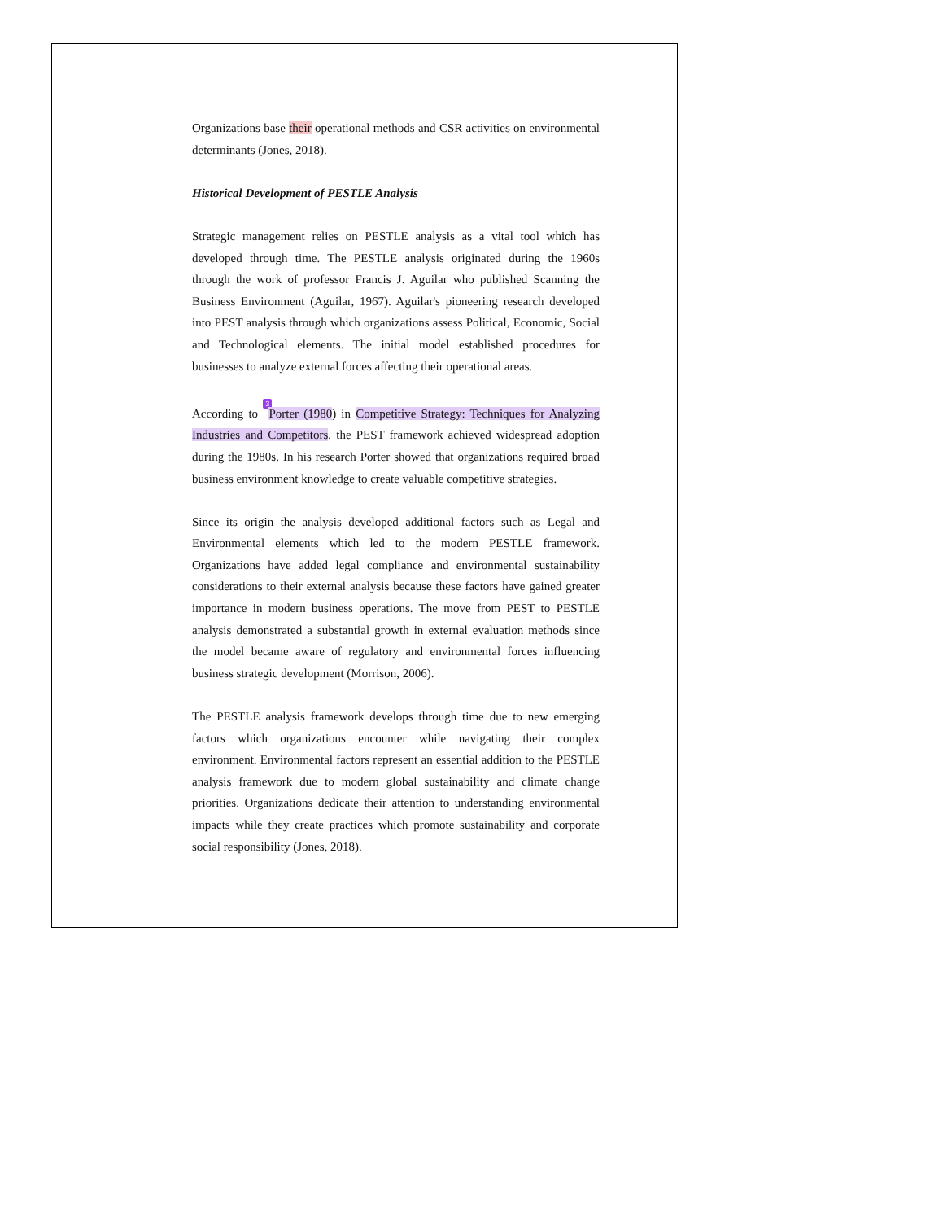Organizations base their operational methods and CSR activities on environmental determinants (Jones, 2018).
Historical Development of PESTLE Analysis
Strategic management relies on PESTLE analysis as a vital tool which has developed through time. The PESTLE analysis originated during the 1960s through the work of professor Francis J. Aguilar who published Scanning the Business Environment (Aguilar, 1967). Aguilar's pioneering research developed into PEST analysis through which organizations assess Political, Economic, Social and Technological elements. The initial model established procedures for businesses to analyze external forces affecting their operational areas.
According to 3 Porter (1980) in Competitive Strategy: Techniques for Analyzing Industries and Competitors, the PEST framework achieved widespread adoption during the 1980s. In his research Porter showed that organizations required broad business environment knowledge to create valuable competitive strategies.
Since its origin the analysis developed additional factors such as Legal and Environmental elements which led to the modern PESTLE framework. Organizations have added legal compliance and environmental sustainability considerations to their external analysis because these factors have gained greater importance in modern business operations. The move from PEST to PESTLE analysis demonstrated a substantial growth in external evaluation methods since the model became aware of regulatory and environmental forces influencing business strategic development (Morrison, 2006).
The PESTLE analysis framework develops through time due to new emerging factors which organizations encounter while navigating their complex environment. Environmental factors represent an essential addition to the PESTLE analysis framework due to modern global sustainability and climate change priorities. Organizations dedicate their attention to understanding environmental impacts while they create practices which promote sustainability and corporate social responsibility (Jones, 2018).